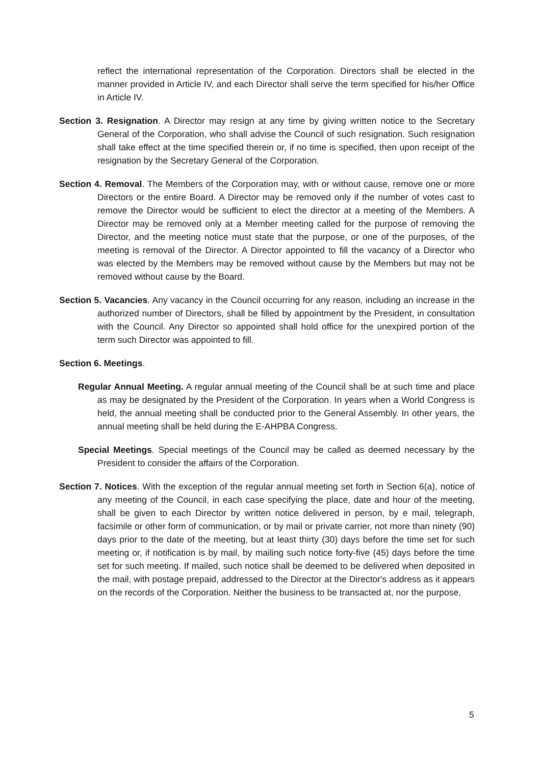reflect the international representation of the Corporation. Directors shall be elected in the manner provided in Article IV, and each Director shall serve the term specified for his/her Office in Article IV.
Section 3. Resignation. A Director may resign at any time by giving written notice to the Secretary General of the Corporation, who shall advise the Council of such resignation. Such resignation shall take effect at the time specified therein or, if no time is specified, then upon receipt of the resignation by the Secretary General of the Corporation.
Section 4. Removal. The Members of the Corporation may, with or without cause, remove one or more Directors or the entire Board. A Director may be removed only if the number of votes cast to remove the Director would be sufficient to elect the director at a meeting of the Members. A Director may be removed only at a Member meeting called for the purpose of removing the Director, and the meeting notice must state that the purpose, or one of the purposes, of the meeting is removal of the Director. A Director appointed to fill the vacancy of a Director who was elected by the Members may be removed without cause by the Members but may not be removed without cause by the Board.
Section 5. Vacancies. Any vacancy in the Council occurring for any reason, including an increase in the authorized number of Directors, shall be filled by appointment by the President, in consultation with the Council. Any Director so appointed shall hold office for the unexpired portion of the term such Director was appointed to fill.
Section 6. Meetings.
Regular Annual Meeting. A regular annual meeting of the Council shall be at such time and place as may be designated by the President of the Corporation. In years when a World Congress is held, the annual meeting shall be conducted prior to the General Assembly. In other years, the annual meeting shall be held during the E-AHPBA Congress.
Special Meetings. Special meetings of the Council may be called as deemed necessary by the President to consider the affairs of the Corporation.
Section 7. Notices. With the exception of the regular annual meeting set forth in Section 6(a), notice of any meeting of the Council, in each case specifying the place, date and hour of the meeting, shall be given to each Director by written notice delivered in person, by e mail, telegraph, facsimile or other form of communication, or by mail or private carrier, not more than ninety (90) days prior to the date of the meeting, but at least thirty (30) days before the time set for such meeting or, if notification is by mail, by mailing such notice forty-five (45) days before the time set for such meeting. If mailed, such notice shall be deemed to be delivered when deposited in the mail, with postage prepaid, addressed to the Director at the Director's address as it appears on the records of the Corporation. Neither the business to be transacted at, nor the purpose,
5